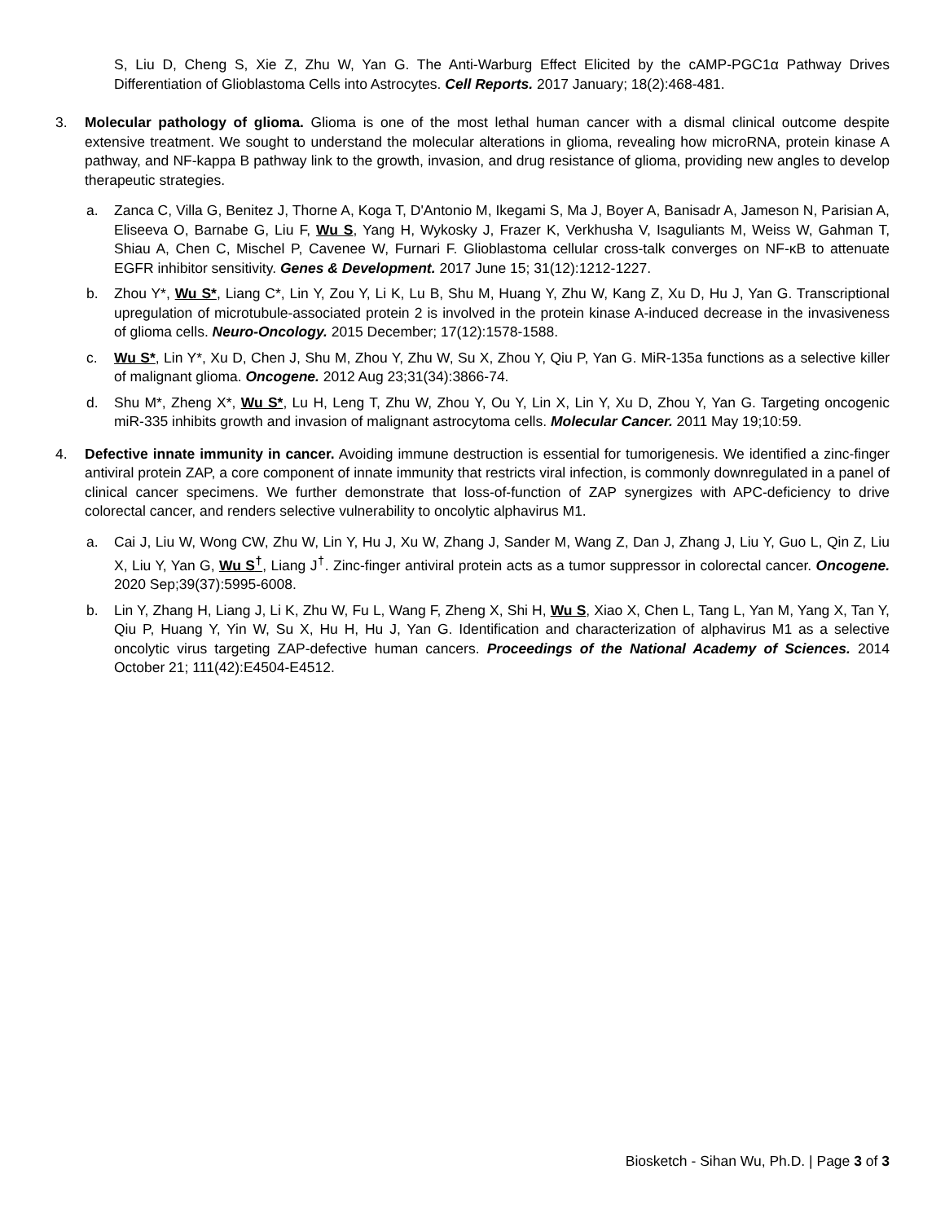S, Liu D, Cheng S, Xie Z, Zhu W, Yan G. The Anti-Warburg Effect Elicited by the cAMP-PGC1α Pathway Drives Differentiation of Glioblastoma Cells into Astrocytes. Cell Reports. 2017 January; 18(2):468-481.
3. Molecular pathology of glioma. Glioma is one of the most lethal human cancer with a dismal clinical outcome despite extensive treatment. We sought to understand the molecular alterations in glioma, revealing how microRNA, protein kinase A pathway, and NF-kappa B pathway link to the growth, invasion, and drug resistance of glioma, providing new angles to develop therapeutic strategies.
a. Zanca C, Villa G, Benitez J, Thorne A, Koga T, D'Antonio M, Ikegami S, Ma J, Boyer A, Banisadr A, Jameson N, Parisian A, Eliseeva O, Barnabe G, Liu F, Wu S, Yang H, Wykosky J, Frazer K, Verkhusha V, Isaguliants M, Weiss W, Gahman T, Shiau A, Chen C, Mischel P, Cavenee W, Furnari F. Glioblastoma cellular cross-talk converges on NF-κB to attenuate EGFR inhibitor sensitivity. Genes & Development. 2017 June 15; 31(12):1212-1227.
b. Zhou Y*, Wu S*, Liang C*, Lin Y, Zou Y, Li K, Lu B, Shu M, Huang Y, Zhu W, Kang Z, Xu D, Hu J, Yan G. Transcriptional upregulation of microtubule-associated protein 2 is involved in the protein kinase A-induced decrease in the invasiveness of glioma cells. Neuro-Oncology. 2015 December; 17(12):1578-1588.
c. Wu S*, Lin Y*, Xu D, Chen J, Shu M, Zhou Y, Zhu W, Su X, Zhou Y, Qiu P, Yan G. MiR-135a functions as a selective killer of malignant glioma. Oncogene. 2012 Aug 23;31(34):3866-74.
d. Shu M*, Zheng X*, Wu S*, Lu H, Leng T, Zhu W, Zhou Y, Ou Y, Lin X, Lin Y, Xu D, Zhou Y, Yan G. Targeting oncogenic miR-335 inhibits growth and invasion of malignant astrocytoma cells. Molecular Cancer. 2011 May 19;10:59.
4. Defective innate immunity in cancer. Avoiding immune destruction is essential for tumorigenesis. We identified a zinc-finger antiviral protein ZAP, a core component of innate immunity that restricts viral infection, is commonly downregulated in a panel of clinical cancer specimens. We further demonstrate that loss-of-function of ZAP synergizes with APC-deficiency to drive colorectal cancer, and renders selective vulnerability to oncolytic alphavirus M1.
a. Cai J, Liu W, Wong CW, Zhu W, Lin Y, Hu J, Xu W, Zhang J, Sander M, Wang Z, Dan J, Zhang J, Liu Y, Guo L, Qin Z, Liu X, Liu Y, Yan G, Wu S<sup>†</sup>, Liang J<sup>†</sup>. Zinc-finger antiviral protein acts as a tumor suppressor in colorectal cancer. Oncogene. 2020 Sep;39(37):5995-6008.
b. Lin Y, Zhang H, Liang J, Li K, Zhu W, Fu L, Wang F, Zheng X, Shi H, Wu S, Xiao X, Chen L, Tang L, Yan M, Yang X, Tan Y, Qiu P, Huang Y, Yin W, Su X, Hu H, Hu J, Yan G. Identification and characterization of alphavirus M1 as a selective oncolytic virus targeting ZAP-defective human cancers. Proceedings of the National Academy of Sciences. 2014 October 21; 111(42):E4504-E4512.
Biosketch - Sihan Wu, Ph.D. | Page 3 of 3